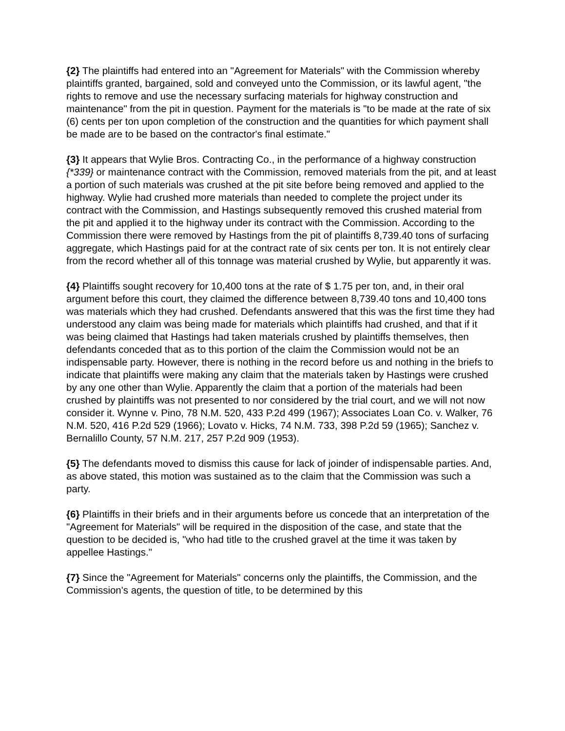{2} The plaintiffs had entered into an "Agreement for Materials" with the Commission whereby plaintiffs granted, bargained, sold and conveyed unto the Commission, or its lawful agent, "the rights to remove and use the necessary surfacing materials for highway construction and maintenance" from the pit in question. Payment for the materials is "to be made at the rate of six (6) cents per ton upon completion of the construction and the quantities for which payment shall be made are to be based on the contractor's final estimate."
{3} It appears that Wylie Bros. Contracting Co., in the performance of a highway construction {*339} or maintenance contract with the Commission, removed materials from the pit, and at least a portion of such materials was crushed at the pit site before being removed and applied to the highway. Wylie had crushed more materials than needed to complete the project under its contract with the Commission, and Hastings subsequently removed this crushed material from the pit and applied it to the highway under its contract with the Commission. According to the Commission there were removed by Hastings from the pit of plaintiffs 8,739.40 tons of surfacing aggregate, which Hastings paid for at the contract rate of six cents per ton. It is not entirely clear from the record whether all of this tonnage was material crushed by Wylie, but apparently it was.
{4} Plaintiffs sought recovery for 10,400 tons at the rate of $ 1.75 per ton, and, in their oral argument before this court, they claimed the difference between 8,739.40 tons and 10,400 tons was materials which they had crushed. Defendants answered that this was the first time they had understood any claim was being made for materials which plaintiffs had crushed, and that if it was being claimed that Hastings had taken materials crushed by plaintiffs themselves, then defendants conceded that as to this portion of the claim the Commission would not be an indispensable party. However, there is nothing in the record before us and nothing in the briefs to indicate that plaintiffs were making any claim that the materials taken by Hastings were crushed by any one other than Wylie. Apparently the claim that a portion of the materials had been crushed by plaintiffs was not presented to nor considered by the trial court, and we will not now consider it. Wynne v. Pino, 78 N.M. 520, 433 P.2d 499 (1967); Associates Loan Co. v. Walker, 76 N.M. 520, 416 P.2d 529 (1966); Lovato v. Hicks, 74 N.M. 733, 398 P.2d 59 (1965); Sanchez v. Bernalillo County, 57 N.M. 217, 257 P.2d 909 (1953).
{5} The defendants moved to dismiss this cause for lack of joinder of indispensable parties. And, as above stated, this motion was sustained as to the claim that the Commission was such a party.
{6} Plaintiffs in their briefs and in their arguments before us concede that an interpretation of the "Agreement for Materials" will be required in the disposition of the case, and state that the question to be decided is, "who had title to the crushed gravel at the time it was taken by appellee Hastings."
{7} Since the "Agreement for Materials" concerns only the plaintiffs, the Commission, and the Commission's agents, the question of title, to be determined by this